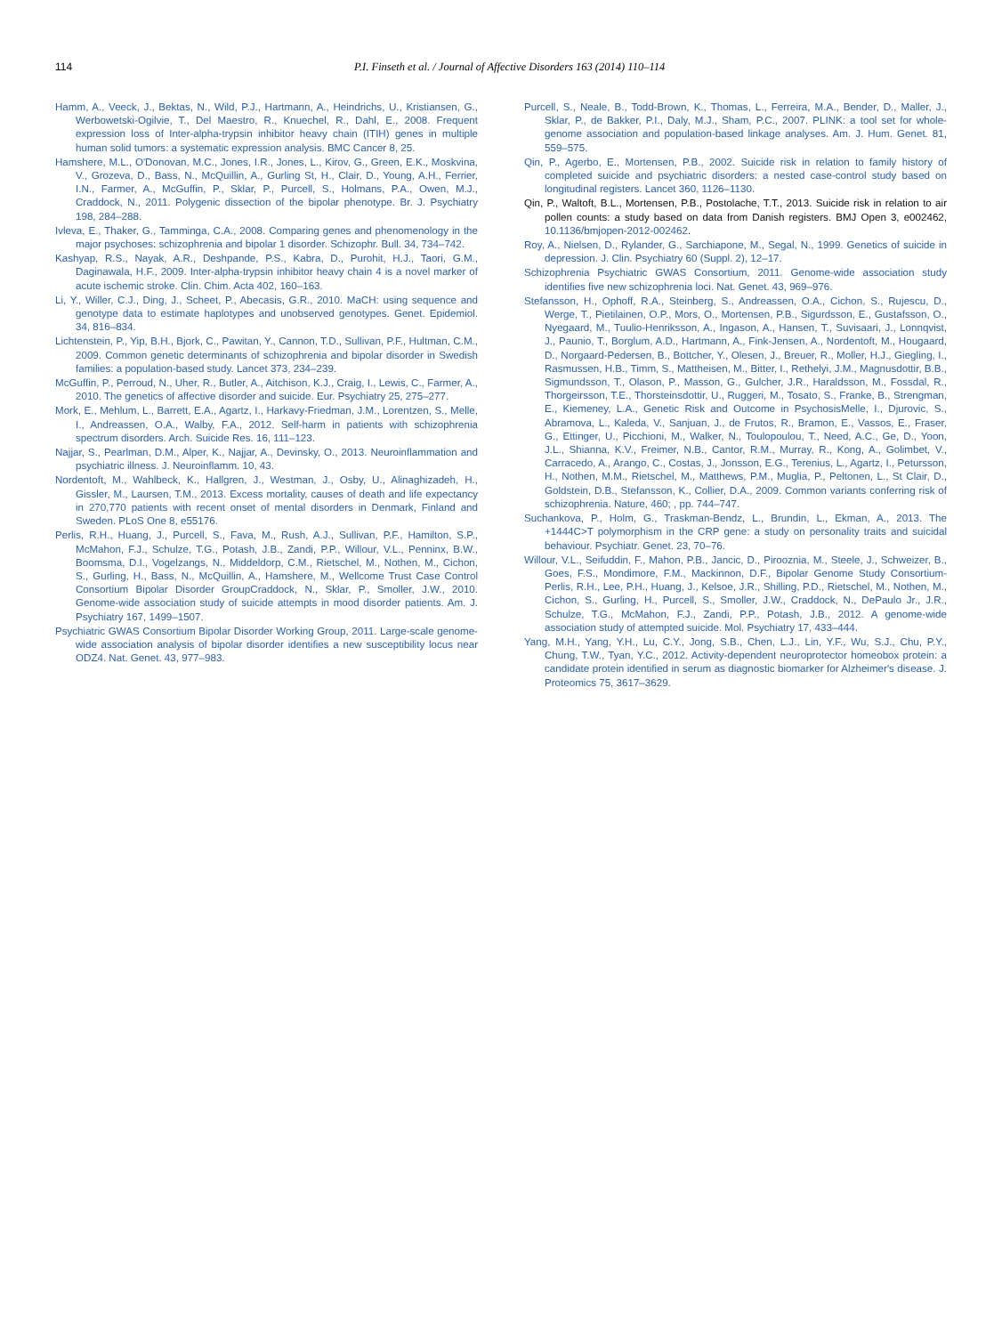114
P.I. Finseth et al. / Journal of Affective Disorders 163 (2014) 110–114
Hamm, A., Veeck, J., Bektas, N., Wild, P.J., Hartmann, A., Heindrichs, U., Kristiansen, G., Werbowetski-Ogilvie, T., Del Maestro, R., Knuechel, R., Dahl, E., 2008. Frequent expression loss of Inter-alpha-trypsin inhibitor heavy chain (ITIH) genes in multiple human solid tumors: a systematic expression analysis. BMC Cancer 8, 25.
Hamshere, M.L., O'Donovan, M.C., Jones, I.R., Jones, L., Kirov, G., Green, E.K., Moskvina, V., Grozeva, D., Bass, N., McQuillin, A., Gurling St, H., Clair, D., Young, A.H., Ferrier, I.N., Farmer, A., McGuffin, P., Sklar, P., Purcell, S., Holmans, P.A., Owen, M.J., Craddock, N., 2011. Polygenic dissection of the bipolar phenotype. Br. J. Psychiatry 198, 284–288.
Ivleva, E., Thaker, G., Tamminga, C.A., 2008. Comparing genes and phenomenology in the major psychoses: schizophrenia and bipolar 1 disorder. Schizophr. Bull. 34, 734–742.
Kashyap, R.S., Nayak, A.R., Deshpande, P.S., Kabra, D., Purohit, H.J., Taori, G.M., Daginawala, H.F., 2009. Inter-alpha-trypsin inhibitor heavy chain 4 is a novel marker of acute ischemic stroke. Clin. Chim. Acta 402, 160–163.
Li, Y., Willer, C.J., Ding, J., Scheet, P., Abecasis, G.R., 2010. MaCH: using sequence and genotype data to estimate haplotypes and unobserved genotypes. Genet. Epidemiol. 34, 816–834.
Lichtenstein, P., Yip, B.H., Bjork, C., Pawitan, Y., Cannon, T.D., Sullivan, P.F., Hultman, C.M., 2009. Common genetic determinants of schizophrenia and bipolar disorder in Swedish families: a population-based study. Lancet 373, 234–239.
McGuffin, P., Perroud, N., Uher, R., Butler, A., Aitchison, K.J., Craig, I., Lewis, C., Farmer, A., 2010. The genetics of affective disorder and suicide. Eur. Psychiatry 25, 275–277.
Mork, E., Mehlum, L., Barrett, E.A., Agartz, I., Harkavy-Friedman, J.M., Lorentzen, S., Melle, I., Andreassen, O.A., Walby, F.A., 2012. Self-harm in patients with schizophrenia spectrum disorders. Arch. Suicide Res. 16, 111–123.
Najjar, S., Pearlman, D.M., Alper, K., Najjar, A., Devinsky, O., 2013. Neuroinflammation and psychiatric illness. J. Neuroinflamm. 10, 43.
Nordentoft, M., Wahlbeck, K., Hallgren, J., Westman, J., Osby, U., Alinaghizadeh, H., Gissler, M., Laursen, T.M., 2013. Excess mortality, causes of death and life expectancy in 270,770 patients with recent onset of mental disorders in Denmark, Finland and Sweden. PLoS One 8, e55176.
Perlis, R.H., Huang, J., Purcell, S., Fava, M., Rush, A.J., Sullivan, P.F., Hamilton, S.P., McMahon, F.J., Schulze, T.G., Potash, J.B., Zandi, P.P., Willour, V.L., Penninx, B.W., Boomsma, D.I., Vogelzangs, N., Middeldorp, C.M., Rietschel, M., Nothen, M., Cichon, S., Gurling, H., Bass, N., McQuillin, A., Hamshere, M., Wellcome Trust Case Control Consortium Bipolar Disorder GroupCraddock, N., Sklar, P., Smoller, J.W., 2010. Genome-wide association study of suicide attempts in mood disorder patients. Am. J. Psychiatry 167, 1499–1507.
Psychiatric GWAS Consortium Bipolar Disorder Working Group, 2011. Large-scale genome-wide association analysis of bipolar disorder identifies a new susceptibility locus near ODZ4. Nat. Genet. 43, 977–983.
Purcell, S., Neale, B., Todd-Brown, K., Thomas, L., Ferreira, M.A., Bender, D., Maller, J., Sklar, P., de Bakker, P.I., Daly, M.J., Sham, P.C., 2007. PLINK: a tool set for whole-genome association and population-based linkage analyses. Am. J. Hum. Genet. 81, 559–575.
Qin, P., Agerbo, E., Mortensen, P.B., 2002. Suicide risk in relation to family history of completed suicide and psychiatric disorders: a nested case-control study based on longitudinal registers. Lancet 360, 1126–1130.
Qin, P., Waltoft, B.L., Mortensen, P.B., Postolache, T.T., 2013. Suicide risk in relation to air pollen counts: a study based on data from Danish registers. BMJ Open 3, e002462, 10.1136/bmjopen-2012-002462.
Roy, A., Nielsen, D., Rylander, G., Sarchiapone, M., Segal, N., 1999. Genetics of suicide in depression. J. Clin. Psychiatry 60 (Suppl. 2), 12–17.
Schizophrenia Psychiatric GWAS Consortium, 2011. Genome-wide association study identifies five new schizophrenia loci. Nat. Genet. 43, 969–976.
Stefansson, H., Ophoff, R.A., Steinberg, S., Andreassen, O.A., Cichon, S., Rujescu, D., Werge, T., Pietilainen, O.P., Mors, O., Mortensen, P.B., Sigurdsson, E., Gustafsson, O., Nyegaard, M., Tuulio-Henriksson, A., Ingason, A., Hansen, T., Suvisaari, J., Lonnqvist, J., Paunio, T., Borglum, A.D., Hartmann, A., Fink-Jensen, A., Nordentoft, M., Hougaard, D., Norgaard-Pedersen, B., Bottcher, Y., Olesen, J., Breuer, R., Moller, H.J., Giegling, I., Rasmussen, H.B., Timm, S., Mattheisen, M., Bitter, I., Rethelyi, J.M., Magnusdottir, B.B., Sigmundsson, T., Olason, P., Masson, G., Gulcher, J.R., Haraldsson, M., Fossdal, R., Thorgeirsson, T.E., Thorsteinsdottir, U., Ruggeri, M., Tosato, S., Franke, B., Strengman, E., Kiemeney, L.A., Genetic Risk and Outcome in PsychosisMelle, I., Djurovic, S., Abramova, L., Kaleda, V., Sanjuan, J., de Frutos, R., Bramon, E., Vassos, E., Fraser, G., Ettinger, U., Picchioni, M., Walker, N., Toulopoulou, T., Need, A.C., Ge, D., Yoon, J.L., Shianna, K.V., Freimer, N.B., Cantor, R.M., Murray, R., Kong, A., Golimbet, V., Carracedo, A., Arango, C., Costas, J., Jonsson, E.G., Terenius, L., Agartz, I., Petursson, H., Nothen, M.M., Rietschel, M., Matthews, P.M., Muglia, P., Peltonen, L., St Clair, D., Goldstein, D.B., Stefansson, K., Collier, D.A., 2009. Common variants conferring risk of schizophrenia. Nature, 460; , pp. 744–747.
Suchankova, P., Holm, G., Traskman-Bendz, L., Brundin, L., Ekman, A., 2013. The +1444C>T polymorphism in the CRP gene: a study on personality traits and suicidal behaviour. Psychiatr. Genet. 23, 70–76.
Willour, V.L., Seifuddin, F., Mahon, P.B., Jancic, D., Pirooznia, M., Steele, J., Schweizer, B., Goes, F.S., Mondimore, F.M., Mackinnon, D.F., Bipolar Genome Study Consortium-Perlis, R.H., Lee, P.H., Huang, J., Kelsoe, J.R., Shilling, P.D., Rietschel, M., Nothen, M., Cichon, S., Gurling, H., Purcell, S., Smoller, J.W., Craddock, N., DePaulo Jr., J.R., Schulze, T.G., McMahon, F.J., Zandi, P.P., Potash, J.B., 2012. A genome-wide association study of attempted suicide. Mol. Psychiatry 17, 433–444.
Yang, M.H., Yang, Y.H., Lu, C.Y., Jong, S.B., Chen, L.J., Lin, Y.F., Wu, S.J., Chu, P.Y., Chung, T.W., Tyan, Y.C., 2012. Activity-dependent neuroprotector homeobox protein: a candidate protein identified in serum as diagnostic biomarker for Alzheimer's disease. J. Proteomics 75, 3617–3629.